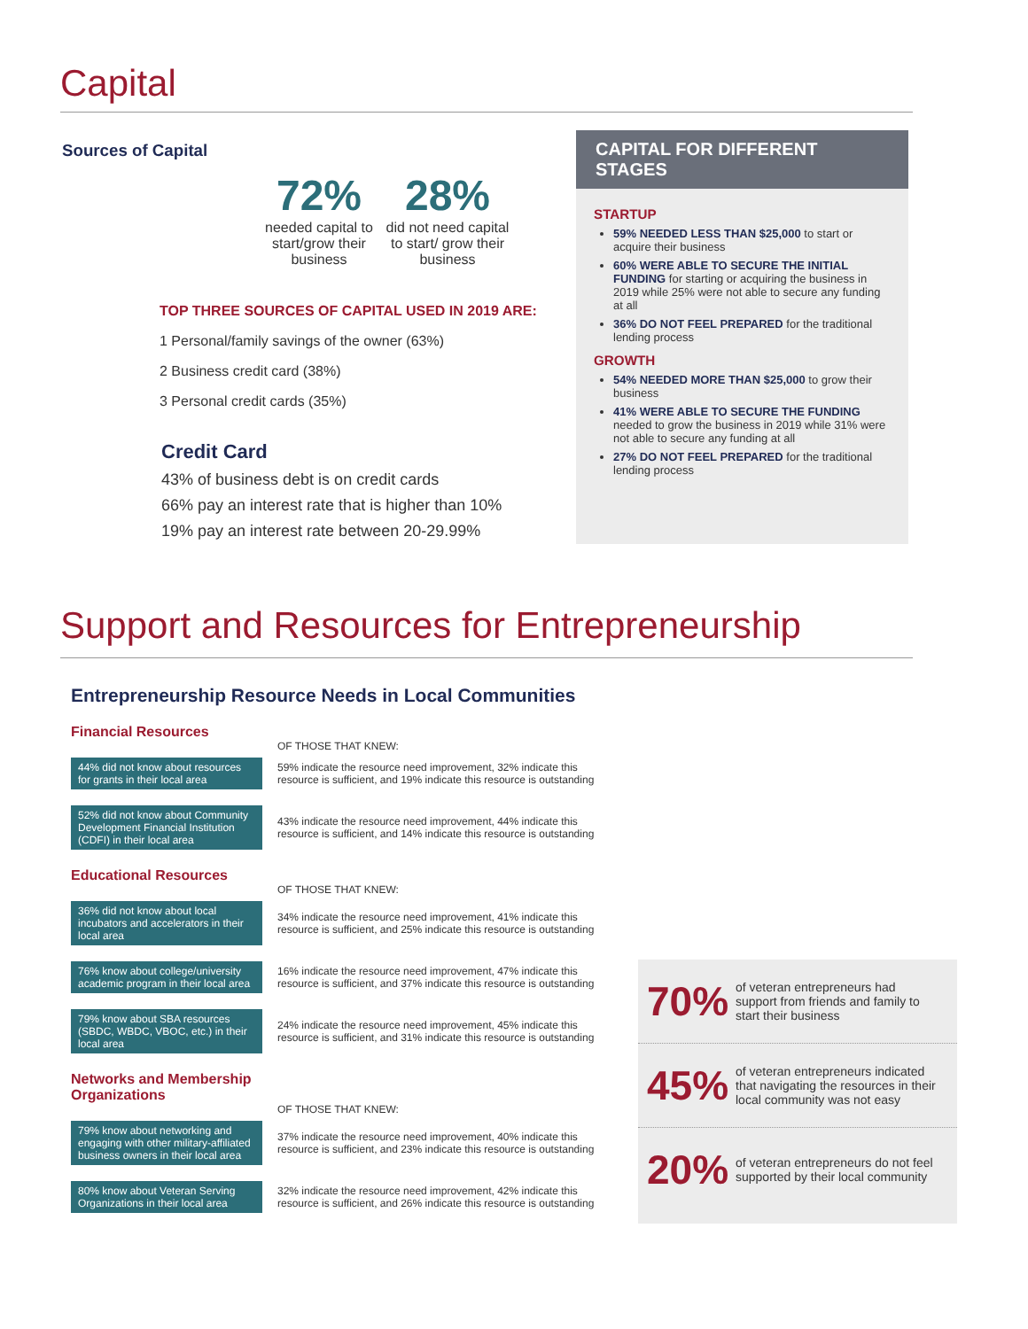Capital
Sources of Capital
72%
needed capital to start/grow their business
28%
did not need capital to start/ grow their business
TOP THREE SOURCES OF CAPITAL USED IN 2019 ARE:
1 Personal/family savings of the owner (63%)
2 Business credit card (38%)
3 Personal credit cards (35%)
Credit Card
43% of business debt is on credit cards
66% pay an interest rate that is higher than 10%
19% pay an interest rate between 20-29.99%
CAPITAL FOR DIFFERENT STAGES
STARTUP
59% NEEDED LESS THAN $25,000 to start or acquire their business
60% WERE ABLE TO SECURE THE INITIAL FUNDING for starting or acquiring the business in 2019 while 25% were not able to secure any funding at all
36% DO NOT FEEL PREPARED for the traditional lending process
GROWTH
54% NEEDED MORE THAN $25,000 to grow their business
41% WERE ABLE TO SECURE THE FUNDING needed to grow the business in 2019 while 31% were not able to secure any funding at all
27% DO NOT FEEL PREPARED for the traditional lending process
Support and Resources for Entrepreneurship
Entrepreneurship Resource Needs in Local Communities
Financial Resources
OF THOSE THAT KNEW:
44% did not know about resources for grants in their local area
59% indicate the resource need improvement, 32% indicate this resource is sufficient, and 19% indicate this resource is outstanding
52% did not know about Community Development Financial Institution (CDFI) in their local area
43% indicate the resource need improvement, 44% indicate this resource is sufficient, and 14% indicate this resource is outstanding
Educational Resources
OF THOSE THAT KNEW:
36% did not know about local incubators and accelerators in their local area
34% indicate the resource need improvement, 41% indicate this resource is sufficient, and 25% indicate this resource is outstanding
76% know about college/university academic program in their local area
16% indicate the resource need improvement, 47% indicate this resource is sufficient, and 37% indicate this resource is outstanding
79% know about SBA resources (SBDC, WBDC, VBOC, etc.) in their local area
24% indicate the resource need improvement, 45% indicate this resource is sufficient, and 31% indicate this resource is outstanding
Networks and Membership
Organizations
OF THOSE THAT KNEW:
79% know about networking and engaging with other military-affiliated business owners in their local area
37% indicate the resource need improvement, 40% indicate this resource is sufficient, and 23% indicate this resource is outstanding
80% know about Veteran Serving Organizations in their local area
32% indicate the resource need improvement, 42% indicate this resource is sufficient, and 26% indicate this resource is outstanding
70% of veteran entrepreneurs had support from friends and family to start their business
45% of veteran entrepreneurs indicated that navigating the resources in their local community was not easy
20% of veteran entrepreneurs do not feel supported by their local community